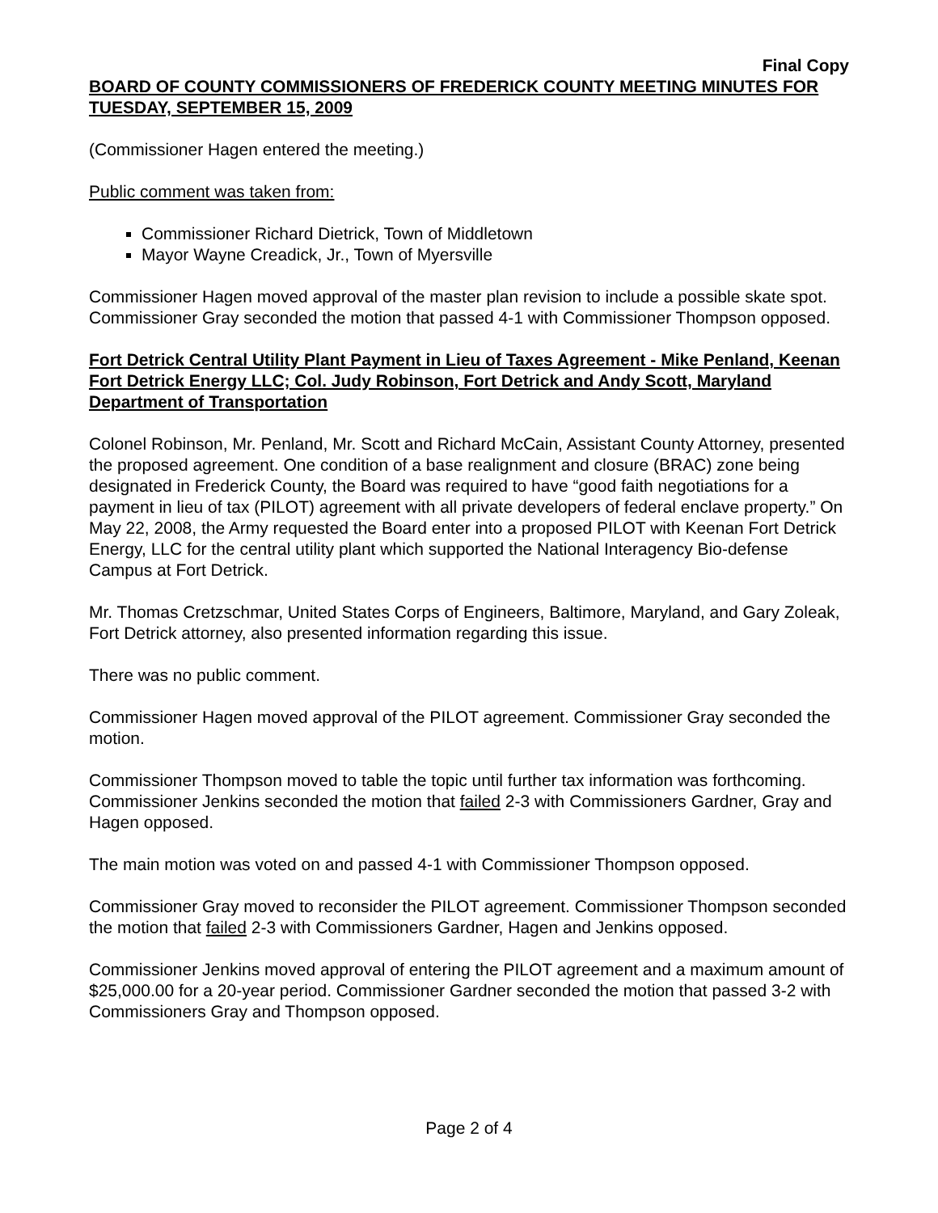Final Copy
BOARD OF COUNTY COMMISSIONERS OF FREDERICK COUNTY MEETING MINUTES FOR TUESDAY, SEPTEMBER 15, 2009
(Commissioner Hagen entered the meeting.)
Public comment was taken from:
Commissioner Richard Dietrick, Town of Middletown
Mayor Wayne Creadick, Jr., Town of Myersville
Commissioner Hagen moved approval of the master plan revision to include a possible skate spot. Commissioner Gray seconded the motion that passed 4-1 with Commissioner Thompson opposed.
Fort Detrick Central Utility Plant Payment in Lieu of Taxes Agreement - Mike Penland, Keenan Fort Detrick Energy LLC; Col. Judy Robinson, Fort Detrick and Andy Scott, Maryland Department of Transportation
Colonel Robinson, Mr. Penland, Mr. Scott and Richard McCain, Assistant County Attorney, presented the proposed agreement. One condition of a base realignment and closure (BRAC) zone being designated in Frederick County, the Board was required to have “good faith negotiations for a payment in lieu of tax (PILOT) agreement with all private developers of federal enclave property.” On May 22, 2008, the Army requested the Board enter into a proposed PILOT with Keenan Fort Detrick Energy, LLC for the central utility plant which supported the National Interagency Bio-defense Campus at Fort Detrick.
Mr. Thomas Cretzschmar, United States Corps of Engineers, Baltimore, Maryland, and Gary Zoleak, Fort Detrick attorney, also presented information regarding this issue.
There was no public comment.
Commissioner Hagen moved approval of the PILOT agreement. Commissioner Gray seconded the motion.
Commissioner Thompson moved to table the topic until further tax information was forthcoming. Commissioner Jenkins seconded the motion that failed 2-3 with Commissioners Gardner, Gray and Hagen opposed.
The main motion was voted on and passed 4-1 with Commissioner Thompson opposed.
Commissioner Gray moved to reconsider the PILOT agreement. Commissioner Thompson seconded the motion that failed 2-3 with Commissioners Gardner, Hagen and Jenkins opposed.
Commissioner Jenkins moved approval of entering the PILOT agreement and a maximum amount of $25,000.00 for a 20-year period. Commissioner Gardner seconded the motion that passed 3-2 with Commissioners Gray and Thompson opposed.
Page 2 of 4